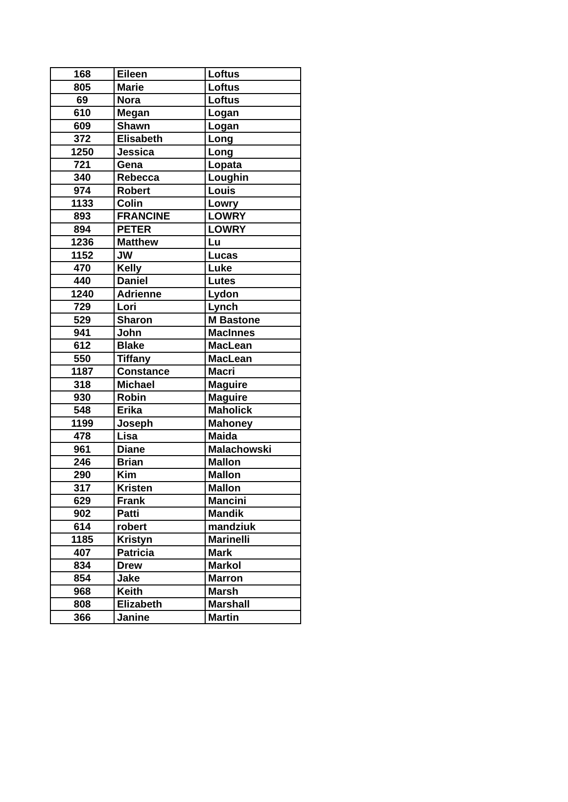| 168 | Eileen | Loftus |
| 805 | Marie | Loftus |
| 69 | Nora | Loftus |
| 610 | Megan | Logan |
| 609 | Shawn | Logan |
| 372 | Elisabeth | Long |
| 1250 | Jessica | Long |
| 721 | Gena | Lopata |
| 340 | Rebecca | Loughin |
| 974 | Robert | Louis |
| 1133 | Colin | Lowry |
| 893 | FRANCINE | LOWRY |
| 894 | PETER | LOWRY |
| 1236 | Matthew | Lu |
| 1152 | JW | Lucas |
| 470 | Kelly | Luke |
| 440 | Daniel | Lutes |
| 1240 | Adrienne | Lydon |
| 729 | Lori | Lynch |
| 529 | Sharon | M Bastone |
| 941 | John | MacInnes |
| 612 | Blake | MacLean |
| 550 | Tiffany | MacLean |
| 1187 | Constance | Macri |
| 318 | Michael | Maguire |
| 930 | Robin | Maguire |
| 548 | Erika | Maholick |
| 1199 | Joseph | Mahoney |
| 478 | Lisa | Maida |
| 961 | Diane | Malachowski |
| 246 | Brian | Mallon |
| 290 | Kim | Mallon |
| 317 | Kristen | Mallon |
| 629 | Frank | Mancini |
| 902 | Patti | Mandik |
| 614 | robert | mandziuk |
| 1185 | Kristyn | Marinelli |
| 407 | Patricia | Mark |
| 834 | Drew | Markol |
| 854 | Jake | Marron |
| 968 | Keith | Marsh |
| 808 | Elizabeth | Marshall |
| 366 | Janine | Martin |